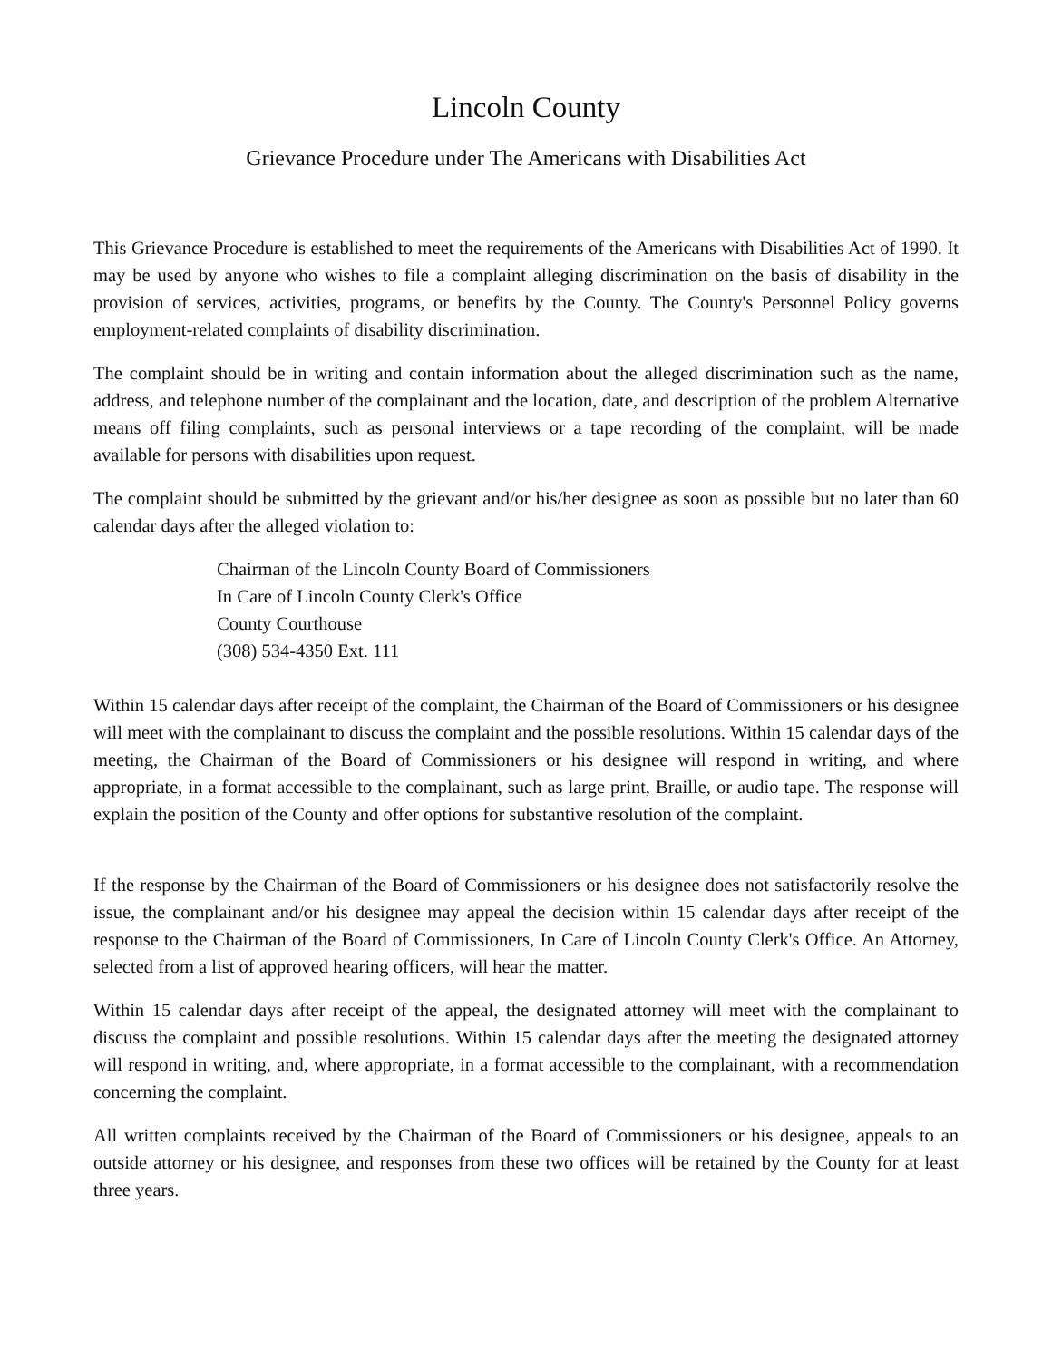Lincoln County
Grievance Procedure under The Americans with Disabilities Act
This Grievance Procedure is established to meet the requirements of the Americans with Disabilities Act of 1990. It may be used by anyone who wishes to file a complaint alleging discrimination on the basis of disability in the provision of services, activities, programs, or benefits by the County. The County's Personnel Policy governs employment-related complaints of disability discrimination.
The complaint should be in writing and contain information about the alleged discrimination such as the name, address, and telephone number of the complainant and the location, date, and description of the problem Alternative means off filing complaints, such as personal interviews or a tape recording of the complaint, will be made available for persons with disabilities upon request.
The complaint should be submitted by the grievant and/or his/her designee as soon as possible but no later than 60 calendar days after the alleged violation to:
Chairman of the Lincoln County Board of Commissioners
In Care of Lincoln County Clerk's Office
County Courthouse
(308) 534-4350 Ext. 111
Within 15 calendar days after receipt of the complaint, the Chairman of the Board of Commissioners or his designee will meet with the complainant to discuss the complaint and the possible resolutions. Within 15 calendar days of the meeting, the Chairman of the Board of Commissioners or his designee will respond in writing, and where appropriate, in a format accessible to the complainant, such as large print, Braille, or audio tape. The response will explain the position of the County and offer options for substantive resolution of the complaint.
If the response by the Chairman of the Board of Commissioners or his designee does not satisfactorily resolve the issue, the complainant and/or his designee may appeal the decision within 15 calendar days after receipt of the response to the Chairman of the Board of Commissioners, In Care of Lincoln County Clerk's Office. An Attorney, selected from a list of approved hearing officers, will hear the matter.
Within 15 calendar days after receipt of the appeal, the designated attorney will meet with the complainant to discuss the complaint and possible resolutions. Within 15 calendar days after the meeting the designated attorney will respond in writing, and, where appropriate, in a format accessible to the complainant, with a recommendation concerning the complaint.
All written complaints received by the Chairman of the Board of Commissioners or his designee, appeals to an outside attorney or his designee, and responses from these two offices will be retained by the County for at least three years.